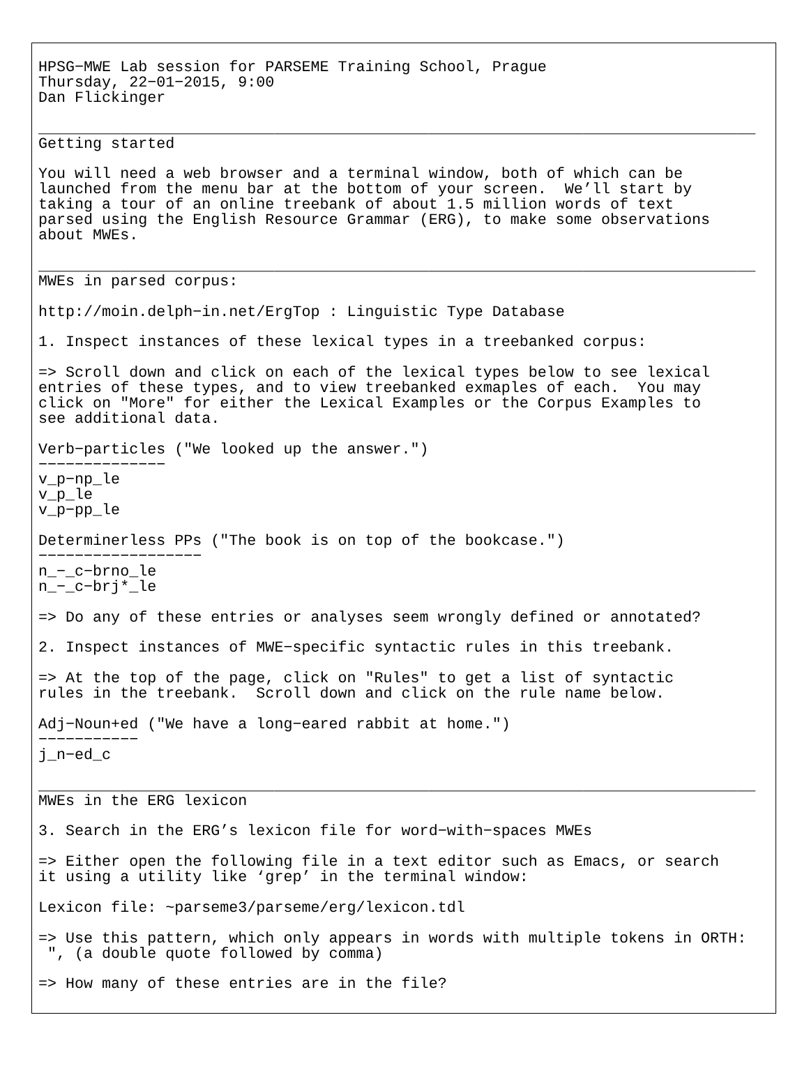HPSG−MWE Lab session for PARSEME Training School, Prague
Thursday, 22−01−2015, 9:00
Dan Flickinger

_______________________________________________________________________________
Getting started

You will need a web browser and a terminal window, both of which can be
launched from the menu bar at the bottom of your screen.  We’ll start by
taking a tour of an online treebank of about 1.5 million words of text
parsed using the English Resource Grammar (ERG), to make some observations
about MWEs.

_______________________________________________________________________________
MWEs in parsed corpus:

http://moin.delph−in.net/ErgTop : Linguistic Type Database

1. Inspect instances of these lexical types in a treebanked corpus:

=> Scroll down and click on each of the lexical types below to see lexical
entries of these types, and to view treebanked exmaples of each.  You may
click on "More" for either the Lexical Examples or the Corpus Examples to
see additional data.

Verb−particles ("We looked up the answer.")
−−−−−−−−−−−−−−
v_p−np_le
v_p_le
v_p−pp_le

Determinerless PPs ("The book is on top of the bookcase.")
−−−−−−−−−−−−−−−−−−
n_−_c−brno_le
n_−_c−brj*_le

=> Do any of these entries or analyses seem wrongly defined or annotated?

2. Inspect instances of MWE−specific syntactic rules in this treebank.

=> At the top of the page, click on "Rules" to get a list of syntactic
rules in the treebank.  Scroll down and click on the rule name below.

Adj−Noun+ed ("We have a long−eared rabbit at home.")
−−−−−−−−−−−
j_n−ed_c

_______________________________________________________________________________
MWEs in the ERG lexicon

3. Search in the ERG’s lexicon file for word−with−spaces MWEs

=> Either open the following file in a text editor such as Emacs, or search
it using a utility like ‘grep’ in the terminal window:

Lexicon file: ~parseme3/parseme/erg/lexicon.tdl

=> Use this pattern, which only appears in words with multiple tokens in ORTH:
 ", (a double quote followed by comma)

=> How many of these entries are in the file?